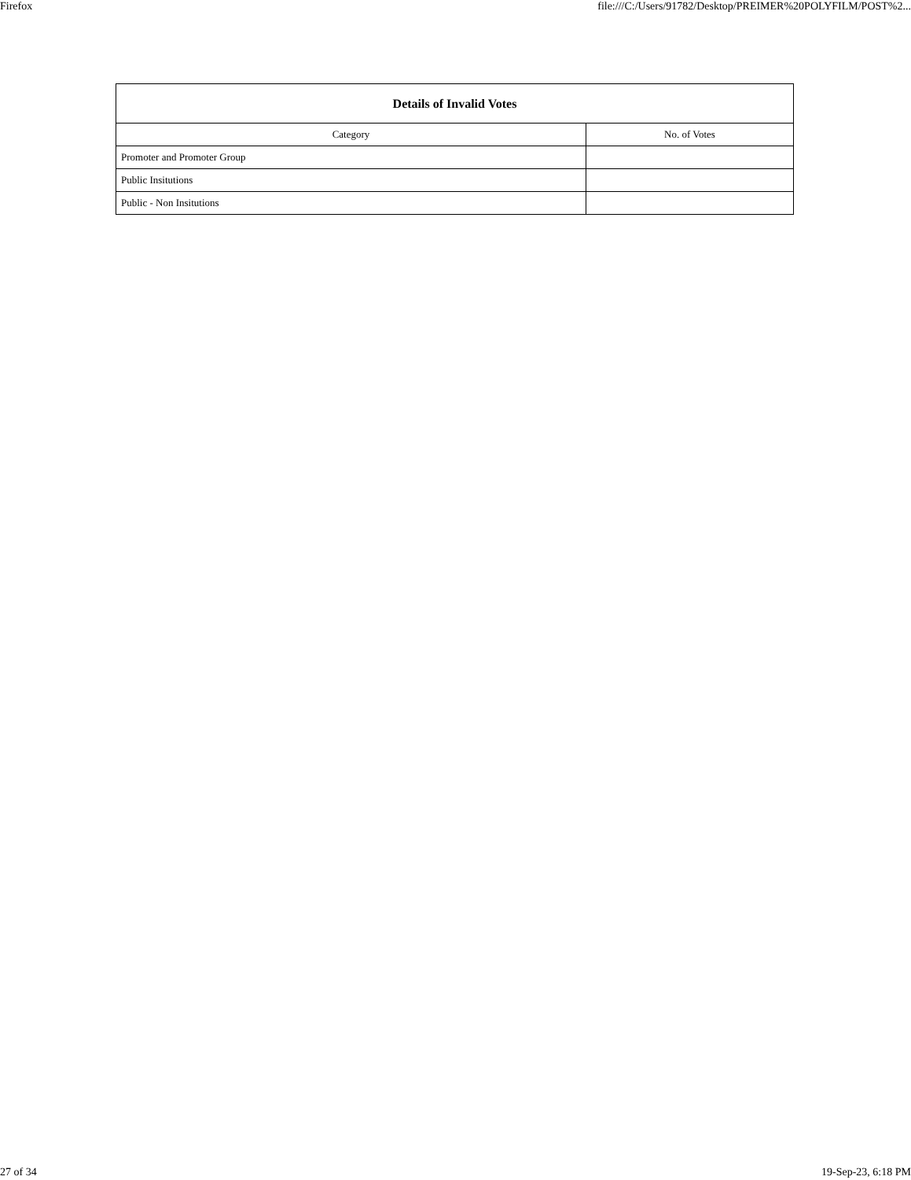Firefox file:///C:/Users/91782/Desktop/PREIMER%20POLYFILM/POST%2...
| Details of Invalid Votes | |
| --- | --- |
| Category | No. of Votes |
| Promoter and Promoter Group | |
| Public Insitutions | |
| Public - Non Insitutions | |
27 of 34 19-Sep-23, 6:18 PM